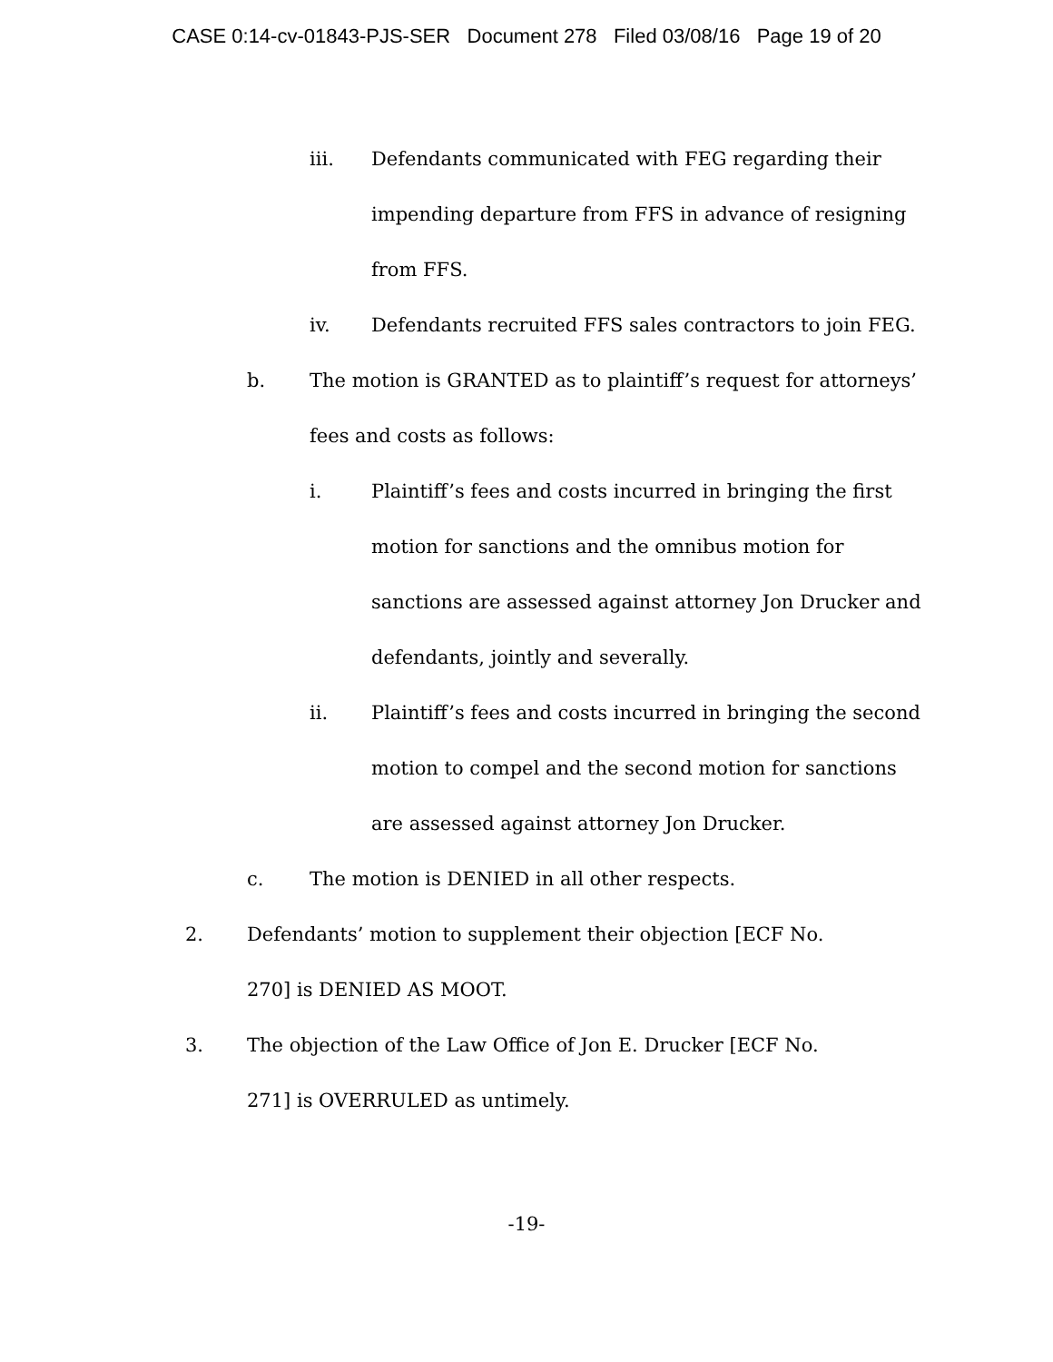CASE 0:14-cv-01843-PJS-SER Document 278 Filed 03/08/16 Page 19 of 20
iii. Defendants communicated with FEG regarding their impending departure from FFS in advance of resigning from FFS.
iv. Defendants recruited FFS sales contractors to join FEG.
b. The motion is GRANTED as to plaintiff’s request for attorneys’ fees and costs as follows:
i. Plaintiff’s fees and costs incurred in bringing the first motion for sanctions and the omnibus motion for sanctions are assessed against attorney Jon Drucker and defendants, jointly and severally.
ii. Plaintiff’s fees and costs incurred in bringing the second motion to compel and the second motion for sanctions are assessed against attorney Jon Drucker.
c. The motion is DENIED in all other respects.
2. Defendants’ motion to supplement their objection [ECF No. 270] is DENIED AS MOOT.
3. The objection of the Law Office of Jon E. Drucker [ECF No. 271] is OVERRULED as untimely.
-19-